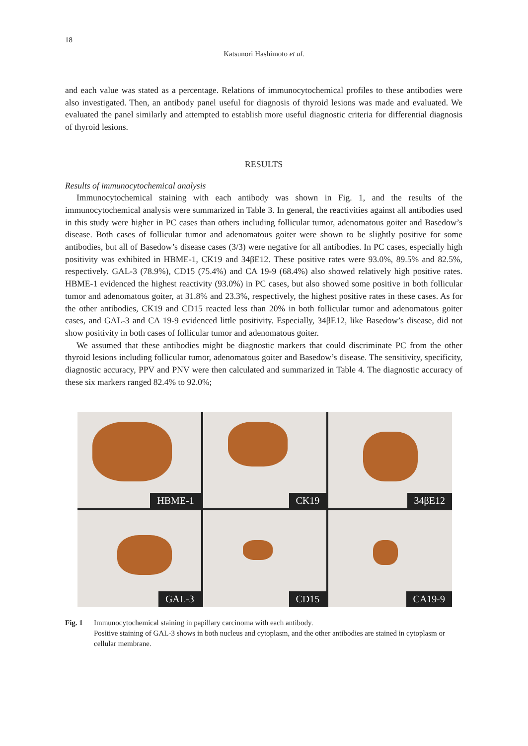18
Katsunori Hashimoto et al.
and each value was stated as a percentage. Relations of immunocytochemical profiles to these antibodies were also investigated. Then, an antibody panel useful for diagnosis of thyroid lesions was made and evaluated. We evaluated the panel similarly and attempted to establish more useful diagnostic criteria for differential diagnosis of thyroid lesions.
RESULTS
Results of immunocytochemical analysis
Immunocytochemical staining with each antibody was shown in Fig. 1, and the results of the immunocytochemical analysis were summarized in Table 3. In general, the reactivities against all antibodies used in this study were higher in PC cases than others including follicular tumor, adenomatous goiter and Basedow’s disease. Both cases of follicular tumor and adenomatous goiter were shown to be slightly positive for some antibodies, but all of Basedow’s disease cases (3/3) were negative for all antibodies. In PC cases, especially high positivity was exhibited in HBME-1, CK19 and 34βE12. These positive rates were 93.0%, 89.5% and 82.5%, respectively. GAL-3 (78.9%), CD15 (75.4%) and CA 19-9 (68.4%) also showed relatively high positive rates. HBME-1 evidenced the highest reactivity (93.0%) in PC cases, but also showed some positive in both follicular tumor and adenomatous goiter, at 31.8% and 23.3%, respectively, the highest positive rates in these cases. As for the other antibodies, CK19 and CD15 reacted less than 20% in both follicular tumor and adenomatous goiter cases, and GAL-3 and CA 19-9 evidenced little positivity. Especially, 34βE12, like Basedow’s disease, did not show positivity in both cases of follicular tumor and adenomatous goiter.
We assumed that these antibodies might be diagnostic markers that could discriminate PC from the other thyroid lesions including follicular tumor, adenomatous goiter and Basedow’s disease. The sensitivity, specificity, diagnostic accuracy, PPV and PNV were then calculated and summarized in Table 4. The diagnostic accuracy of these six markers ranged 82.4% to 92.0%;
HBME-1
CK19
34βE12
GAL-3
CD15
CA19-9
Fig. 1 Immunocytochemical staining in papillary carcinoma with each antibody.
Positive staining of GAL-3 shows in both nucleus and cytoplasm, and the other antibodies are stained in cytoplasm or cellular membrane.